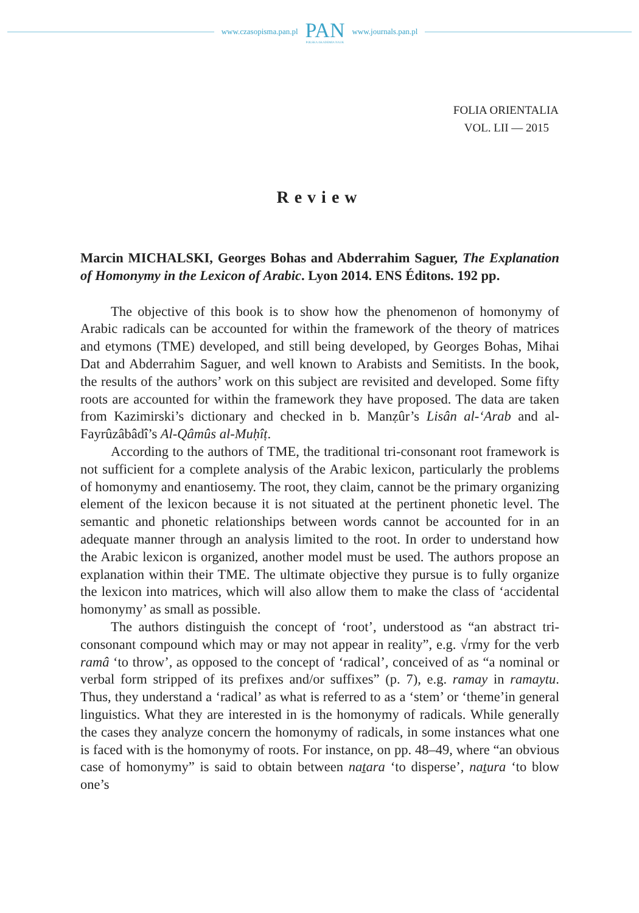www.czasopisma.pan.pl PAN
POLSKA AKADEMIA NAUK www.journals.pan.pl
FOLIA ORIENTALIA
VOL. LII — 2015
Review
Marcin MICHALSKI, Georges Bohas and Abderrahim Saguer, The Explanation of Homonymy in the Lexicon of Arabic. Lyon 2014. ENS Éditons. 192 pp.
The objective of this book is to show how the phenomenon of homonymy of Arabic radicals can be accounted for within the framework of the theory of matrices and etymons (TME) developed, and still being developed, by Georges Bohas, Mihai Dat and Abderrahim Saguer, and well known to Arabists and Semitists. In the book, the results of the authors’ work on this subject are revisited and developed. Some fifty roots are accounted for within the framework they have proposed. The data are taken from Kazimirski’s dictionary and checked in b. Manẓûr’s Lisân al-‘Arab and al-Fayrûzâbâdî’s Al-Qâmûs al-Muḥîṭ.
According to the authors of TME, the traditional tri-consonant root framework is not sufficient for a complete analysis of the Arabic lexicon, particularly the problems of homonymy and enantiosemy. The root, they claim, cannot be the primary organizing element of the lexicon because it is not situated at the pertinent phonetic level. The semantic and phonetic relationships between words cannot be accounted for in an adequate manner through an analysis limited to the root. In order to understand how the Arabic lexicon is organized, another model must be used. The authors propose an explanation within their TME. The ultimate objective they pursue is to fully organize the lexicon into matrices, which will also allow them to make the class of ‘accidental homonymy’ as small as possible.
The authors distinguish the concept of ‘root’, understood as “an abstract tri-consonant compound which may or may not appear in reality”, e.g. √rmy for the verb ramâ ‘to throw’, as opposed to the concept of ‘radical’, conceived of as “a nominal or verbal form stripped of its prefixes and/or suffixes” (p. 7), e.g. ramay in ramaytu. Thus, they understand a ‘radical’ as what is referred to as a ‘stem’ or ‘theme’in general linguistics. What they are interested in is the homonymy of radicals. While generally the cases they analyze concern the homonymy of radicals, in some instances what one is faced with is the homonymy of roots. For instance, on pp. 48–49, where “an obvious case of homonymy” is said to obtain between naṯara ‘to disperse’, naṯura ‘to blow one’s